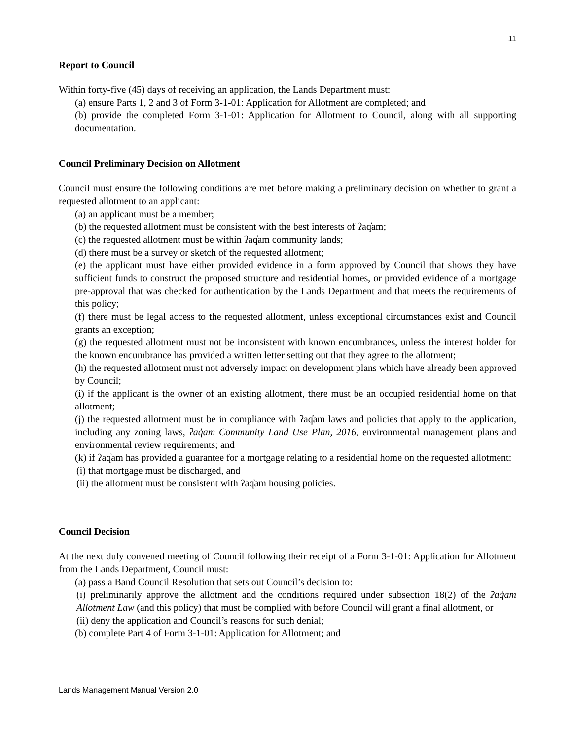11
Report to Council
Within forty-five (45) days of receiving an application, the Lands Department must:
(a) ensure Parts 1, 2 and 3 of Form 3-1-01: Application for Allotment are completed; and
(b) provide the completed Form 3-1-01: Application for Allotment to Council, along with all supporting documentation.
Council Preliminary Decision on Allotment
Council must ensure the following conditions are met before making a preliminary decision on whether to grant a requested allotment to an applicant:
(a) an applicant must be a member;
(b) the requested allotment must be consistent with the best interests of ʔaq̓am;
(c) the requested allotment must be within ʔaq̓am community lands;
(d) there must be a survey or sketch of the requested allotment;
(e) the applicant must have either provided evidence in a form approved by Council that shows they have sufficient funds to construct the proposed structure and residential homes, or provided evidence of a mortgage pre-approval that was checked for authentication by the Lands Department and that meets the requirements of this policy;
(f) there must be legal access to the requested allotment, unless exceptional circumstances exist and Council grants an exception;
(g) the requested allotment must not be inconsistent with known encumbrances, unless the interest holder for the known encumbrance has provided a written letter setting out that they agree to the allotment;
(h) the requested allotment must not adversely impact on development plans which have already been approved by Council;
(i) if the applicant is the owner of an existing allotment, there must be an occupied residential home on that allotment;
(j) the requested allotment must be in compliance with ʔaq̓am laws and policies that apply to the application, including any zoning laws, ʔaq̓am Community Land Use Plan, 2016, environmental management plans and environmental review requirements; and
(k) if ʔaq̓am has provided a guarantee for a mortgage relating to a residential home on the requested allotment:
(i) that mortgage must be discharged, and
(ii) the allotment must be consistent with ʔaq̓am housing policies.
Council Decision
At the next duly convened meeting of Council following their receipt of a Form 3-1-01: Application for Allotment from the Lands Department, Council must:
(a) pass a Band Council Resolution that sets out Council’s decision to:
(i) preliminarily approve the allotment and the conditions required under subsection 18(2) of the ʔaq̓am Allotment Law (and this policy) that must be complied with before Council will grant a final allotment, or
(ii) deny the application and Council’s reasons for such denial;
(b) complete Part 4 of Form 3-1-01: Application for Allotment; and
Lands Management Manual Version 2.0